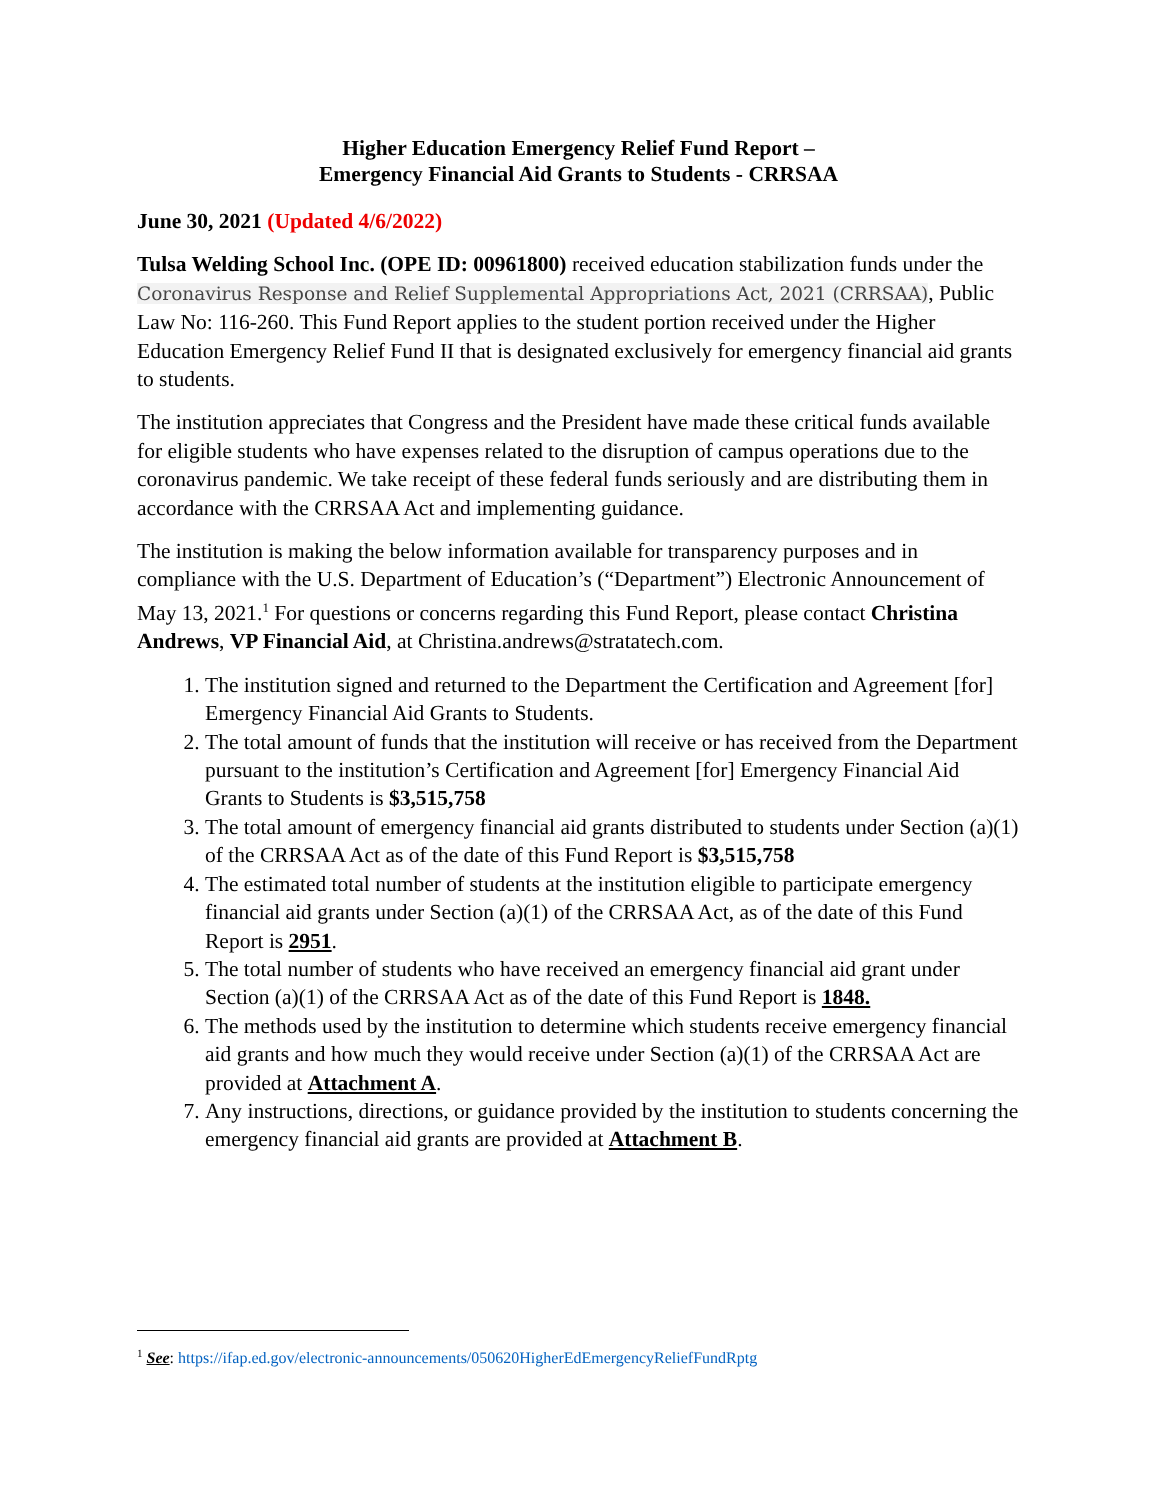Higher Education Emergency Relief Fund Report –
Emergency Financial Aid Grants to Students - CRRSAA
June 30, 2021 (Updated 4/6/2022)
Tulsa Welding School Inc. (OPE ID: 00961800) received education stabilization funds under the Coronavirus Response and Relief Supplemental Appropriations Act, 2021 (CRRSAA), Public Law No: 116-260. This Fund Report applies to the student portion received under the Higher Education Emergency Relief Fund II that is designated exclusively for emergency financial aid grants to students.
The institution appreciates that Congress and the President have made these critical funds available for eligible students who have expenses related to the disruption of campus operations due to the coronavirus pandemic. We take receipt of these federal funds seriously and are distributing them in accordance with the CRRSAA Act and implementing guidance.
The institution is making the below information available for transparency purposes and in compliance with the U.S. Department of Education’s (“Department”) Electronic Announcement of May 13, 2021.<sup>1</sup> For questions or concerns regarding this Fund Report, please contact Christina Andrews, VP Financial Aid, at Christina.andrews@stratatech.com.
1. The institution signed and returned to the Department the Certification and Agreement [for] Emergency Financial Aid Grants to Students.
2. The total amount of funds that the institution will receive or has received from the Department pursuant to the institution’s Certification and Agreement [for] Emergency Financial Aid Grants to Students is $3,515,758
3. The total amount of emergency financial aid grants distributed to students under Section (a)(1) of the CRRSAA Act as of the date of this Fund Report is $3,515,758
4. The estimated total number of students at the institution eligible to participate emergency financial aid grants under Section (a)(1) of the CRRSAA Act, as of the date of this Fund Report is 2951.
5. The total number of students who have received an emergency financial aid grant under Section (a)(1) of the CRRSAA Act as of the date of this Fund Report is 1848.
6. The methods used by the institution to determine which students receive emergency financial aid grants and how much they would receive under Section (a)(1) of the CRRSAA Act are provided at Attachment A.
7. Any instructions, directions, or guidance provided by the institution to students concerning the emergency financial aid grants are provided at Attachment B.
<sup>1</sup> See: https://ifap.ed.gov/electronic-announcements/050620HigherEdEmergencyReliefFundRptg